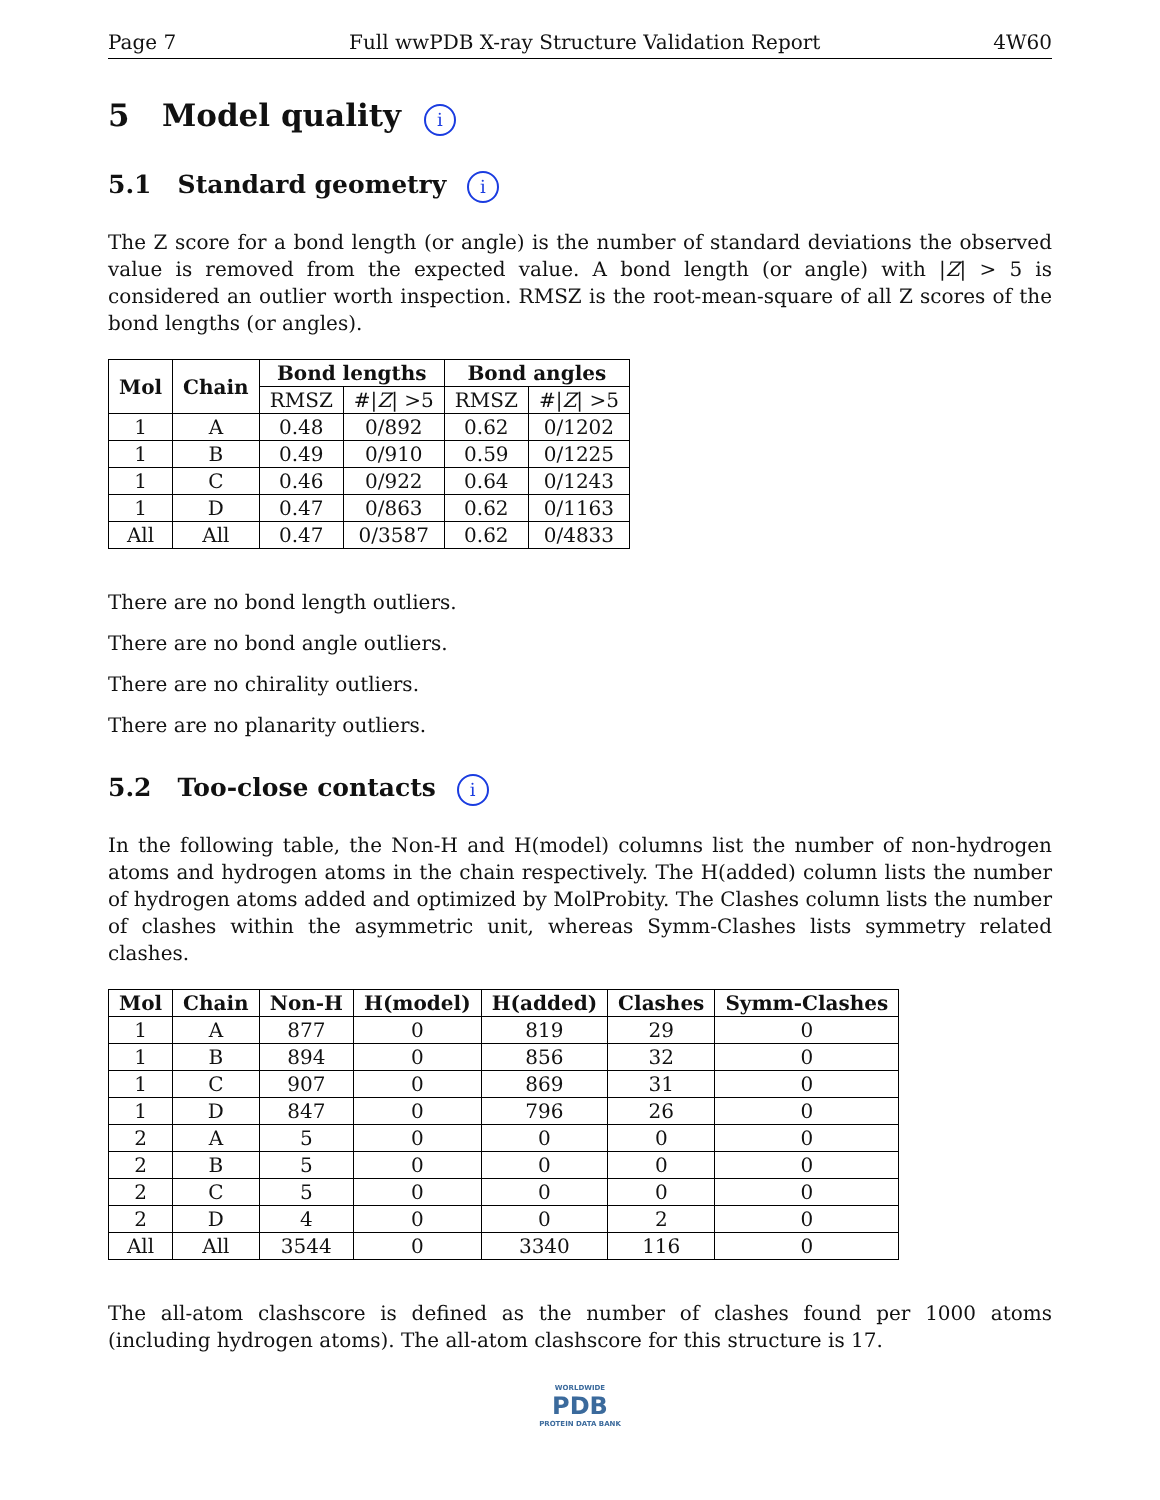Page 7 Full wwPDB X-ray Structure Validation Report 4W60
5 Model quality i
5.1 Standard geometry i
The Z score for a bond length (or angle) is the number of standard deviations the observed value is removed from the expected value. A bond length (or angle) with |Z| > 5 is considered an outlier worth inspection. RMSZ is the root-mean-square of all Z scores of the bond lengths (or angles).
| Mol | Chain | Bond lengths | | Bond angles | |
| --- | --- | --- | --- | --- | --- |
| | | RMSZ | #/ Z / >5 | RMSZ | #/ Z / >5 |
| 1 | A | 0.48 | 0/892 | 0.62 | 0/1202 |
| 1 | B | 0.49 | 0/910 | 0.59 | 0/1225 |
| 1 | C | 0.46 | 0/922 | 0.64 | 0/1243 |
| 1 | D | 0.47 | 0/863 | 0.62 | 0/1163 |
| All | All | 0.47 | 0/3587 | 0.62 | 0/4833 |
There are no bond length outliers.
There are no bond angle outliers.
There are no chirality outliers.
There are no planarity outliers.
5.2 Too-close contacts i
In the following table, the Non-H and H(model) columns list the number of non-hydrogen atoms and hydrogen atoms in the chain respectively. The H(added) column lists the number of hydrogen atoms added and optimized by MolProbity. The Clashes column lists the number of clashes within the asymmetric unit, whereas Symm-Clashes lists symmetry related clashes.
| Mol | Chain | Non-H | H(model) | H(added) | Clashes | Symm-Clashes |
| --- | --- | --- | --- | --- | --- | --- |
| 1 | A | 877 | 0 | 819 | 29 | 0 |
| 1 | B | 894 | 0 | 856 | 32 | 0 |
| 1 | C | 907 | 0 | 869 | 31 | 0 |
| 1 | D | 847 | 0 | 796 | 26 | 0 |
| 2 | A | 5 | 0 | 0 | 0 | 0 |
| 2 | B | 5 | 0 | 0 | 0 | 0 |
| 2 | C | 5 | 0 | 0 | 0 | 0 |
| 2 | D | 4 | 0 | 0 | 2 | 0 |
| All | All | 3544 | 0 | 3340 | 116 | 0 |
The all-atom clashscore is defined as the number of clashes found per 1000 atoms (including hydrogen atoms). The all-atom clashscore for this structure is 17.
WORLDWIDE
PDB
PROTEIN DATA BANK